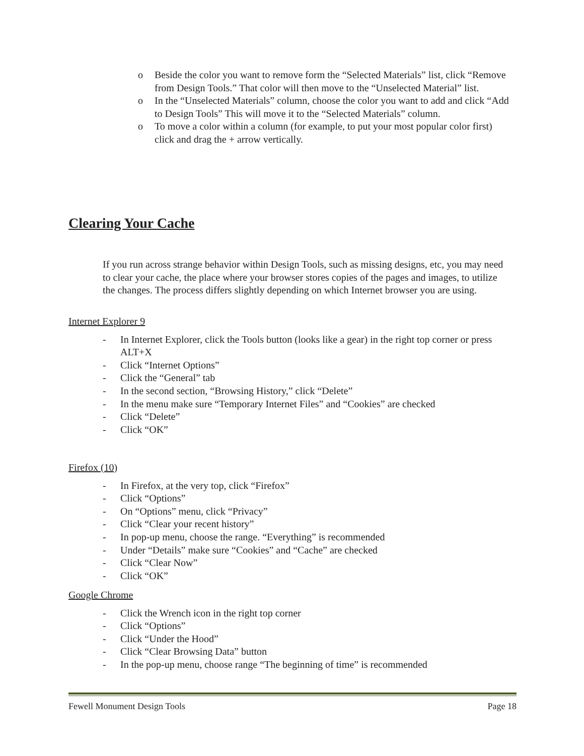o Beside the color you want to remove form the “Selected Materials” list, click “Remove from Design Tools.” That color will then move to the “Unselected Material” list.
o In the “Unselected Materials” column, choose the color you want to add and click “Add to Design Tools” This will move it to the “Selected Materials” column.
o To move a color within a column (for example, to put your most popular color first) click and drag the + arrow vertically.
Clearing Your Cache
If you run across strange behavior within Design Tools, such as missing designs, etc, you may need to clear your cache, the place where your browser stores copies of the pages and images, to utilize the changes. The process differs slightly depending on which Internet browser you are using.
Internet Explorer 9
- In Internet Explorer, click the Tools button (looks like a gear) in the right top corner or press ALT+X
- Click “Internet Options”
- Click the “General” tab
- In the second section, “Browsing History,” click “Delete”
- In the menu make sure “Temporary Internet Files” and “Cookies” are checked
- Click “Delete”
- Click “OK”
Firefox (10)
- In Firefox, at the very top, click “Firefox”
- Click “Options”
- On “Options” menu, click “Privacy”
- Click “Clear your recent history”
- In pop-up menu, choose the range. “Everything” is recommended
- Under “Details” make sure “Cookies” and “Cache” are checked
- Click “Clear Now”
- Click “OK”
Google Chrome
- Click the Wrench icon in the right top corner
- Click “Options”
- Click “Under the Hood”
- Click “Clear Browsing Data” button
- In the pop-up menu, choose range “The beginning of time” is recommended
Fewell Monument Design Tools Page 18